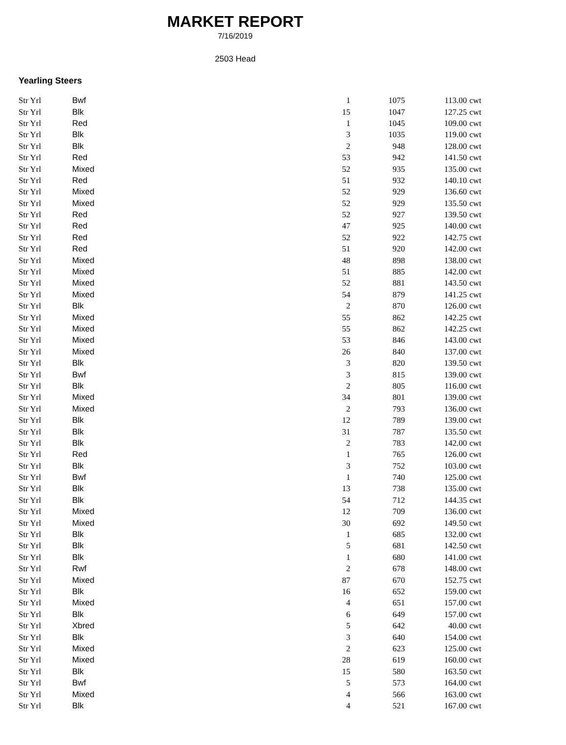MARKET REPORT
7/16/2019
2503 Head
Yearling Steers
| Str Yrl | Bwf | 1 | 1075 | 113.00 | cwt |
| Str Yrl | Blk | 15 | 1047 | 127.25 | cwt |
| Str Yrl | Red | 1 | 1045 | 109.00 | cwt |
| Str Yrl | Blk | 3 | 1035 | 119.00 | cwt |
| Str Yrl | Blk | 2 | 948 | 128.00 | cwt |
| Str Yrl | Red | 53 | 942 | 141.50 | cwt |
| Str Yrl | Mixed | 52 | 935 | 135.00 | cwt |
| Str Yrl | Red | 51 | 932 | 140.10 | cwt |
| Str Yrl | Mixed | 52 | 929 | 136.60 | cwt |
| Str Yrl | Mixed | 52 | 929 | 135.50 | cwt |
| Str Yrl | Red | 52 | 927 | 139.50 | cwt |
| Str Yrl | Red | 47 | 925 | 140.00 | cwt |
| Str Yrl | Red | 52 | 922 | 142.75 | cwt |
| Str Yrl | Red | 51 | 920 | 142.00 | cwt |
| Str Yrl | Mixed | 48 | 898 | 138.00 | cwt |
| Str Yrl | Mixed | 51 | 885 | 142.00 | cwt |
| Str Yrl | Mixed | 52 | 881 | 143.50 | cwt |
| Str Yrl | Mixed | 54 | 879 | 141.25 | cwt |
| Str Yrl | Blk | 2 | 870 | 126.00 | cwt |
| Str Yrl | Mixed | 55 | 862 | 142.25 | cwt |
| Str Yrl | Mixed | 55 | 862 | 142.25 | cwt |
| Str Yrl | Mixed | 53 | 846 | 143.00 | cwt |
| Str Yrl | Mixed | 26 | 840 | 137.00 | cwt |
| Str Yrl | Blk | 3 | 820 | 139.50 | cwt |
| Str Yrl | Bwf | 3 | 815 | 139.00 | cwt |
| Str Yrl | Blk | 2 | 805 | 116.00 | cwt |
| Str Yrl | Mixed | 34 | 801 | 139.00 | cwt |
| Str Yrl | Mixed | 2 | 793 | 136.00 | cwt |
| Str Yrl | Blk | 12 | 789 | 139.00 | cwt |
| Str Yrl | Blk | 31 | 787 | 135.50 | cwt |
| Str Yrl | Blk | 2 | 783 | 142.00 | cwt |
| Str Yrl | Red | 1 | 765 | 126.00 | cwt |
| Str Yrl | Blk | 3 | 752 | 103.00 | cwt |
| Str Yrl | Bwf | 1 | 740 | 125.00 | cwt |
| Str Yrl | Blk | 13 | 738 | 135.00 | cwt |
| Str Yrl | Blk | 54 | 712 | 144.35 | cwt |
| Str Yrl | Mixed | 12 | 709 | 136.00 | cwt |
| Str Yrl | Mixed | 30 | 692 | 149.50 | cwt |
| Str Yrl | Blk | 1 | 685 | 132.00 | cwt |
| Str Yrl | Blk | 5 | 681 | 142.50 | cwt |
| Str Yrl | Blk | 1 | 680 | 141.00 | cwt |
| Str Yrl | Rwf | 2 | 678 | 148.00 | cwt |
| Str Yrl | Mixed | 87 | 670 | 152.75 | cwt |
| Str Yrl | Blk | 16 | 652 | 159.00 | cwt |
| Str Yrl | Mixed | 4 | 651 | 157.00 | cwt |
| Str Yrl | Blk | 6 | 649 | 157.00 | cwt |
| Str Yrl | Xbred | 5 | 642 | 40.00 | cwt |
| Str Yrl | Blk | 3 | 640 | 154.00 | cwt |
| Str Yrl | Mixed | 2 | 623 | 125.00 | cwt |
| Str Yrl | Mixed | 28 | 619 | 160.00 | cwt |
| Str Yrl | Blk | 15 | 580 | 163.50 | cwt |
| Str Yrl | Bwf | 5 | 573 | 164.00 | cwt |
| Str Yrl | Mixed | 4 | 566 | 163.00 | cwt |
| Str Yrl | Blk | 4 | 521 | 167.00 | cwt |